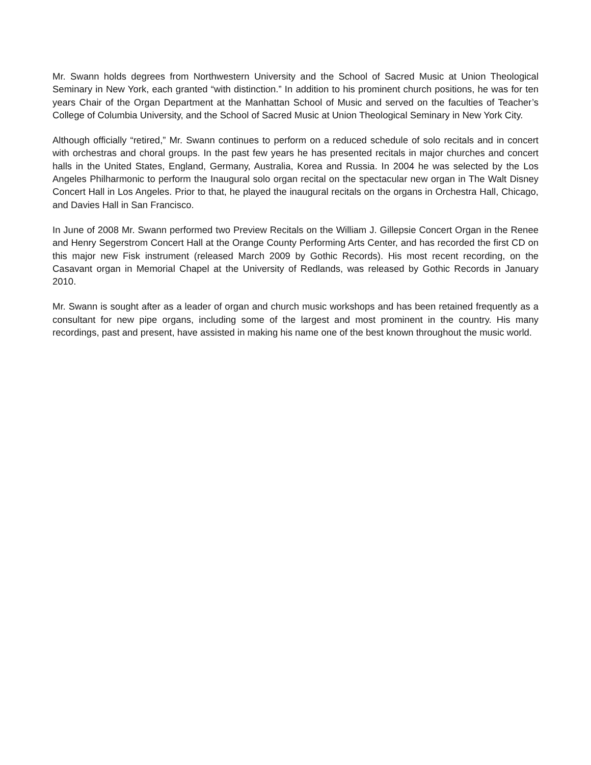Mr. Swann holds degrees from Northwestern University and the School of Sacred Music at Union Theological Seminary in New York, each granted “with distinction.” In addition to his prominent church positions, he was for ten years Chair of the Organ Department at the Manhattan School of Music and served on the faculties of Teacher’s College of Columbia University, and the School of Sacred Music at Union Theological Seminary in New York City.
Although officially “retired,” Mr. Swann continues to perform on a reduced schedule of solo recitals and in concert with orchestras and choral groups. In the past few years he has presented recitals in major churches and concert halls in the United States, England, Germany, Australia, Korea and Russia. In 2004 he was selected by the Los Angeles Philharmonic to perform the Inaugural solo organ recital on the spectacular new organ in The Walt Disney Concert Hall in Los Angeles. Prior to that, he played the inaugural recitals on the organs in Orchestra Hall, Chicago, and Davies Hall in San Francisco.
In June of 2008 Mr. Swann performed two Preview Recitals on the William J. Gillepsie Concert Organ in the Renee and Henry Segerstrom Concert Hall at the Orange County Performing Arts Center, and has recorded the first CD on this major new Fisk instrument (released March 2009 by Gothic Records). His most recent recording, on the Casavant organ in Memorial Chapel at the University of Redlands, was released by Gothic Records in January 2010.
Mr. Swann is sought after as a leader of organ and church music workshops and has been retained frequently as a consultant for new pipe organs, including some of the largest and most prominent in the country. His many recordings, past and present, have assisted in making his name one of the best known throughout the music world.